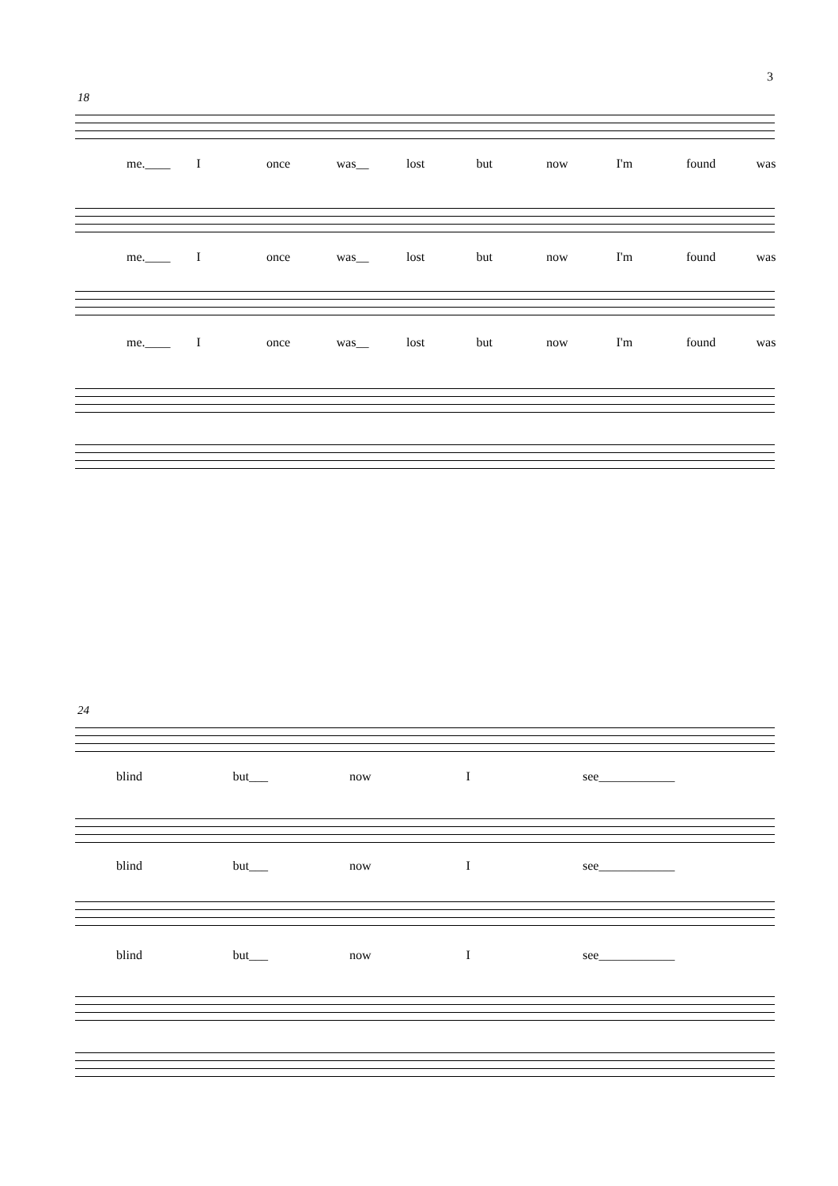3
18
me.____ I once was__ lost but now I'm found was
me.____ I once was__ lost but now I'm found was
me.____ I once was__ lost but now I'm found was
24
blind but___ now I see____________
blind but___ now I see____________
blind but___ now I see____________